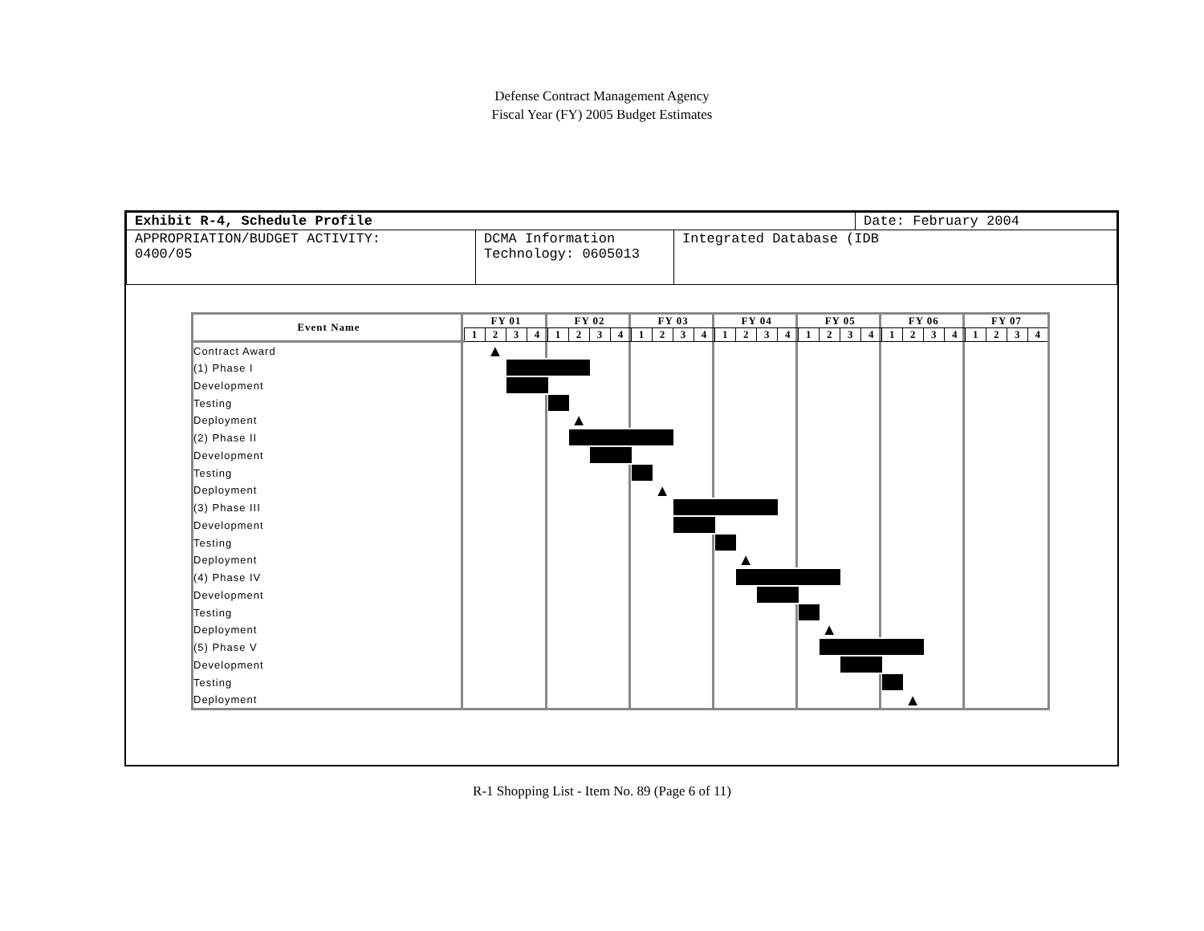Defense Contract Management Agency
Fiscal Year (FY) 2005 Budget Estimates
| Exhibit R-4, Schedule Profile | | | Date: February 2004 |
| APPROPRIATION/BUDGET ACTIVITY: 0400/05 | DCMA Information Technology: 0605013 | Integrated Database (IDB | |
| Event Name | FY 01 | | | | FY 02 | | | | FY 03 | | | | FY 04 | | | | FY 05 | | | | FY 06 | | | | FY 07 | | | |
| --- | --- | --- | --- | --- | --- | --- | --- | --- | --- | --- | --- | --- | --- | --- | --- | --- | --- | --- | --- | --- | --- | --- | --- | --- | --- | --- | --- | --- |
| | 1 | 2 | 3 | 4 | 1 | 2 | 3 | 4 | 1 | 2 | 3 | 4 | 1 | 2 | 3 | 4 | 1 | 2 | 3 | 4 | 1 | 2 | 3 | 4 | 1 | 2 | 3 | 4 |
| Contract Award | | ▲ | | | | | | | | | | | | | | | | | | | | | | | | | | |
| (1) Phase I | | | | | | | | | | | | | | | | | | | | | | | | | | | | |
| Development | | | | | | | | | | | | | | | | | | | | | | | | | | | | |
| Testing | | | | | | | | | | | | | | | | | | | | | | | | | | | | |
| Deployment | | | | | | ▲ | | | | | | | | | | | | | | | | | | | | | | |
| (2) Phase II | | | | | | | | | | | | | | | | | | | | | | | | | | | | |
| Development | | | | | | | | | | | | | | | | | | | | | | | | | | | | |
| Testing | | | | | | | | | | | | | | | | | | | | | | | | | | | | |
| Deployment | | | | | | | | | | ▲ | | | | | | | | | | | | | | | | | | |
| (3) Phase III | | | | | | | | | | | | | | | | | | | | | | | | | | | | |
| Development | | | | | | | | | | | | | | | | | | | | | | | | | | | | |
| Testing | | | | | | | | | | | | | | | | | | | | | | | | | | | | |
| Deployment | | | | | | | | | | | | | | ▲ | | | | | | | | | | | | | | |
| (4) Phase IV | | | | | | | | | | | | | | | | | | | | | | | | | | | | |
| Development | | | | | | | | | | | | | | | | | | | | | | | | | | | | |
| Testing | | | | | | | | | | | | | | | | | | | | | | | | | | | | |
| Deployment | | | | | | | | | | | | | | | | | | ▲ | | | | | | | | | | |
| (5) Phase V | | | | | | | | | | | | | | | | | | | | | | | | | | | | |
| Development | | | | | | | | | | | | | | | | | | | | | | | | | | | | |
| Testing | | | | | | | | | | | | | | | | | | | | | | | | | | | | |
| Deployment | | | | | | | | | | | | | | | | | | | | | | ▲ | | | | | | |
R-1 Shopping List - Item No. 89 (Page 6 of 11)